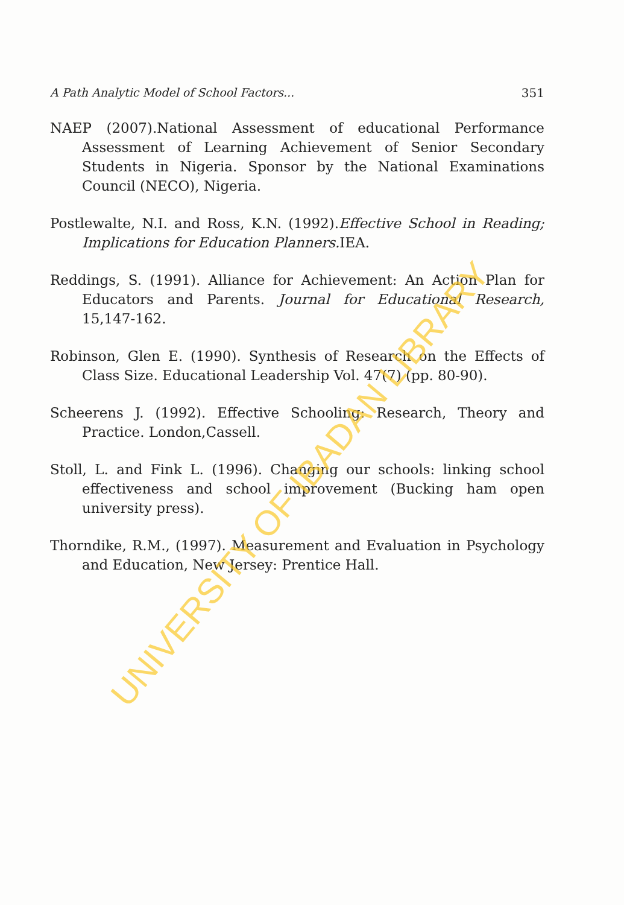A Path Analytic Model of School Factors... 351
NAEP (2007).National Assessment of educational Performance Assessment of Learning Achievement of Senior Secondary Students in Nigeria. Sponsor by the National Examinations Council (NECO), Nigeria.
Postlewalte, N.I. and Ross, K.N. (1992).Effective School in Reading; Implications for Education Planners. IEA.
Reddings, S. (1991). Alliance for Achievement: An Action Plan for Educators and Parents. Journal for Educational Research, 15,147-162.
Robinson, Glen E. (1990). Synthesis of Research on the Effects of Class Size. Educational Leadership Vol. 47(7) (pp. 80-90).
Scheerens J. (1992). Effective Schooling: Research, Theory and Practice. London,Cassell.
Stoll, L. and Fink L. (1996). Changing our schools: linking school effectiveness and school improvement (Bucking ham open university press).
Thorndike, R.M., (1997). Measurement and Evaluation in Psychology and Education, New Jersey: Prentice Hall.
UNIVERSITY OF IBADAN LIBRARY